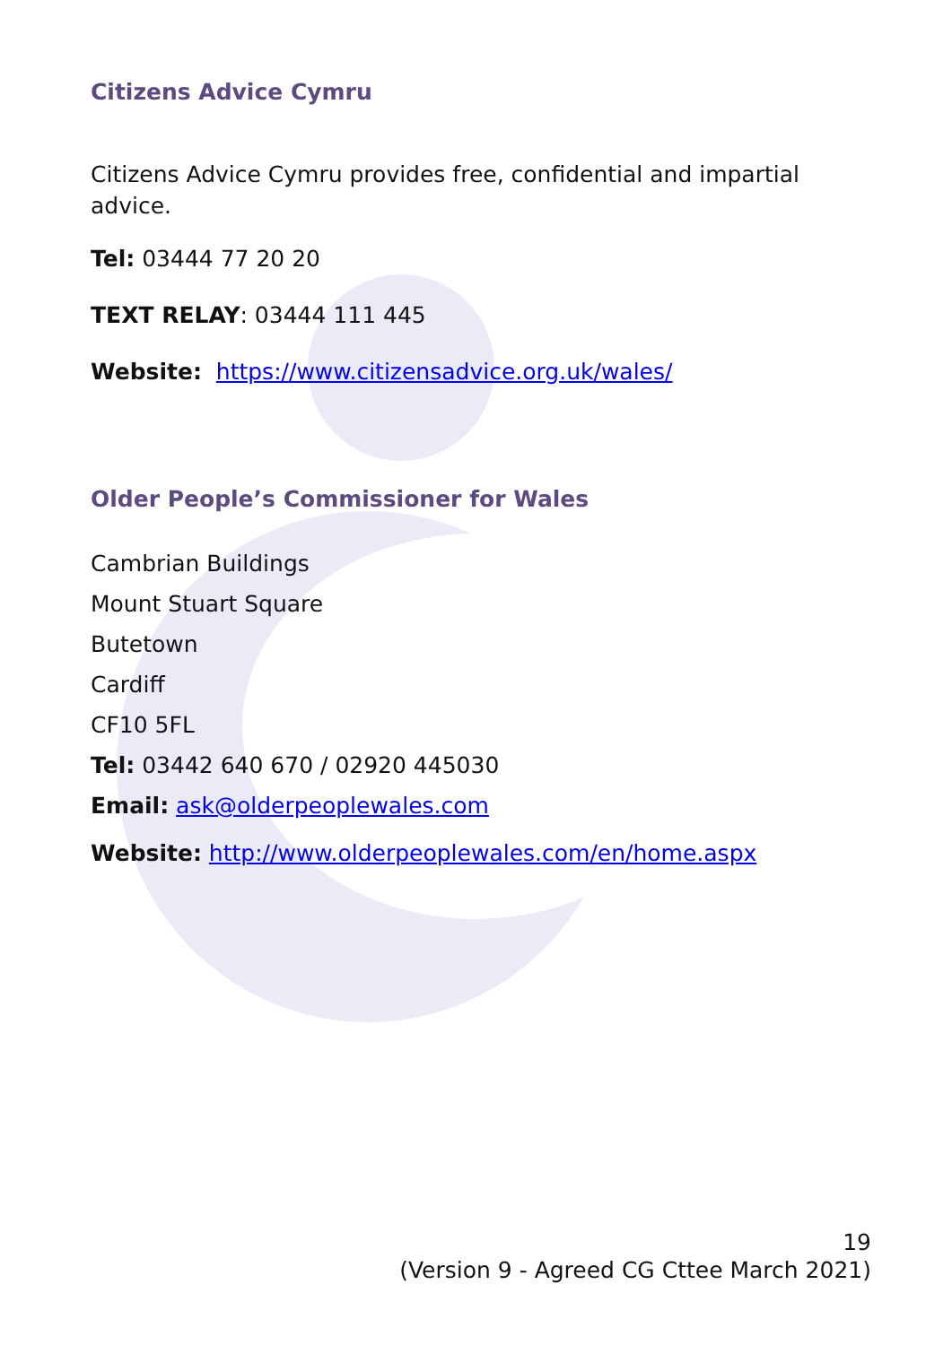Citizens Advice Cymru
Citizens Advice Cymru provides free, confidential and impartial advice.
Tel: 03444 77 20 20
TEXT RELAY: 03444 111 445
Website: https://www.citizensadvice.org.uk/wales/
Older People’s Commissioner for Wales
Cambrian Buildings
Mount Stuart Square
Butetown
Cardiff
CF10 5FL
Tel: 03442 640 670 / 02920 445030
Email: ask@olderpeoplewales.com
Website: http://www.olderpeoplewales.com/en/home.aspx
19
(Version 9 - Agreed CG Cttee March 2021)